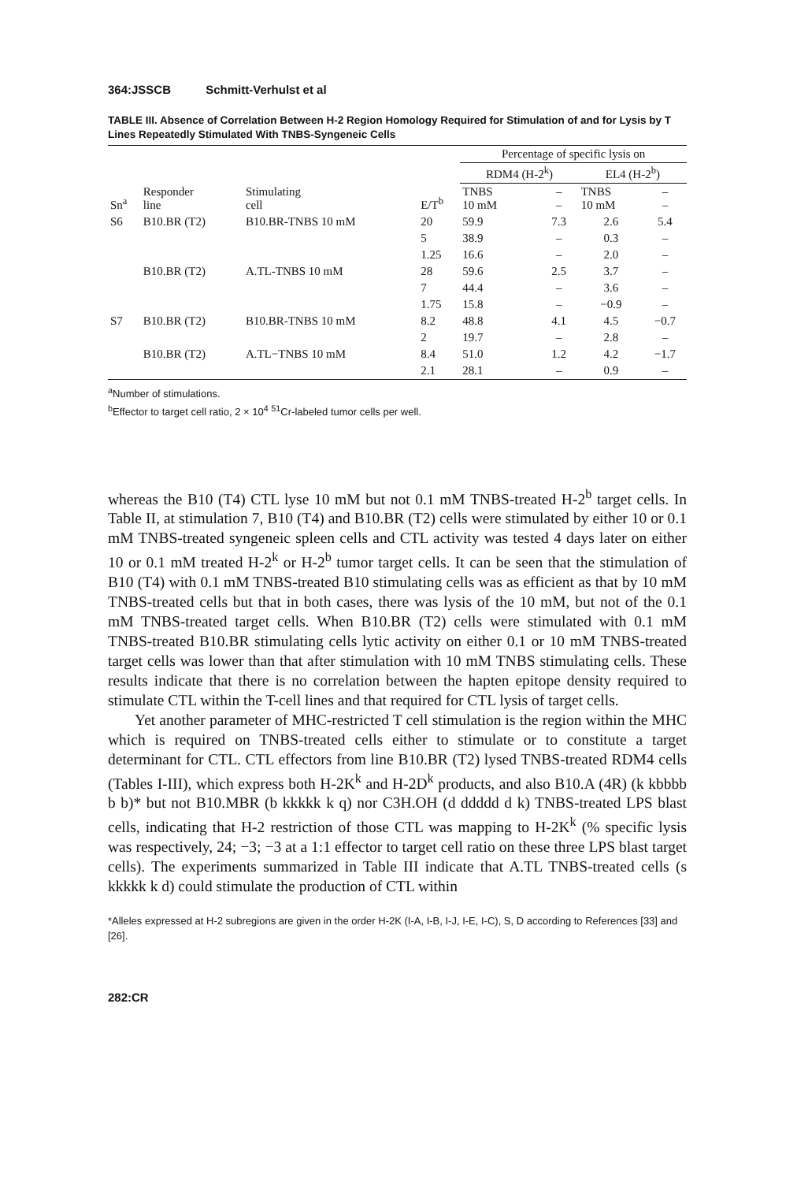364:JSSCB Schmitt-Verhulst et al
TABLE III. Absence of Correlation Between H-2 Region Homology Required for Stimulation of and for Lysis by T Lines Repeatedly Stimulated With TNBS-Syngeneic Cells
| | | | | Percentage of specific lysis on | | | |
| --- | --- | --- | --- | --- | --- | --- | --- |
| | | | | RDM4 (H-2<sup>k</sup>) | | EL4 (H-2<sup>b</sup>) | |
| Sn<sup>a</sup> | Responder line | Stimulating cell | E/T<sup>b</sup> | TNBS 10 mM | – – | TNBS 10 mM | – – |
| S6 | B10.BR (T2) | B10.BR-TNBS 10 mM | 20 | 59.9 | 7.3 | 2.6 | 5.4 |
| | | | 5 | 38.9 | – | 0.3 | – |
| | | | 1.25 | 16.6 | – | 2.0 | – |
| | B10.BR (T2) | A.TL-TNBS 10 mM | 28 | 59.6 | 2.5 | 3.7 | – |
| | | | 7 | 44.4 | – | 3.6 | – |
| | | | 1.75 | 15.8 | – | −0.9 | – |
| S7 | B10.BR (T2) | B10.BR-TNBS 10 mM | 8.2 | 48.8 | 4.1 | 4.5 | −0.7 |
| | | | 2 | 19.7 | – | 2.8 | – |
| | B10.BR (T2) | A.TL−TNBS 10 mM | 8.4 | 51.0 | 1.2 | 4.2 | −1.7 |
| | | | 2.1 | 28.1 | – | 0.9 | – |
<sup>a</sup> Number of stimulations.
<sup>b</sup> Effector to target cell ratio, 2 × 10<sup>4</sup> <sup>51</sup>Cr-labeled tumor cells per well.
whereas the B10 (T4) CTL lyse 10 mM but not 0.1 mM TNBS-treated H-2<sup>b</sup> target cells. In Table II, at stimulation 7, B10 (T4) and B10.BR (T2) cells were stimulated by either 10 or 0.1 mM TNBS-treated syngeneic spleen cells and CTL activity was tested 4 days later on either 10 or 0.1 mM treated H-2<sup>k</sup> or H-2<sup>b</sup> tumor target cells. It can be seen that the stimulation of B10 (T4) with 0.1 mM TNBS-treated B10 stimulating cells was as efficient as that by 10 mM TNBS-treated cells but that in both cases, there was lysis of the 10 mM, but not of the 0.1 mM TNBS-treated target cells. When B10.BR (T2) cells were stimulated with 0.1 mM TNBS-treated B10.BR stimulating cells lytic activity on either 0.1 or 10 mM TNBS-treated target cells was lower than that after stimulation with 10 mM TNBS stimulating cells. These results indicate that there is no correlation between the hapten epitope density required to stimulate CTL within the T-cell lines and that required for CTL lysis of target cells.
Yet another parameter of MHC-restricted T cell stimulation is the region within the MHC which is required on TNBS-treated cells either to stimulate or to constitute a target determinant for CTL. CTL effectors from line B10.BR (T2) lysed TNBS-treated RDM4 cells (Tables I-III), which express both H-2K<sup>k</sup> and H-2D<sup>k</sup> products, and also B10.A (4R) (k kbbbb b b)* but not B10.MBR (b kkkkk k q) nor C3H.OH (d ddddd d k) TNBS-treated LPS blast cells, indicating that H-2 restriction of those CTL was mapping to H-2K<sup>k</sup> (% specific lysis was respectively, 24; −3; −3 at a 1:1 effector to target cell ratio on these three LPS blast target cells). The experiments summarized in Table III indicate that A.TL TNBS-treated cells (s kkkkk k d) could stimulate the production of CTL within
*Alleles expressed at H-2 subregions are given in the order H-2K (I-A, I-B, I-J, I-E, I-C), S, D according to References [33] and [26].
282:CR